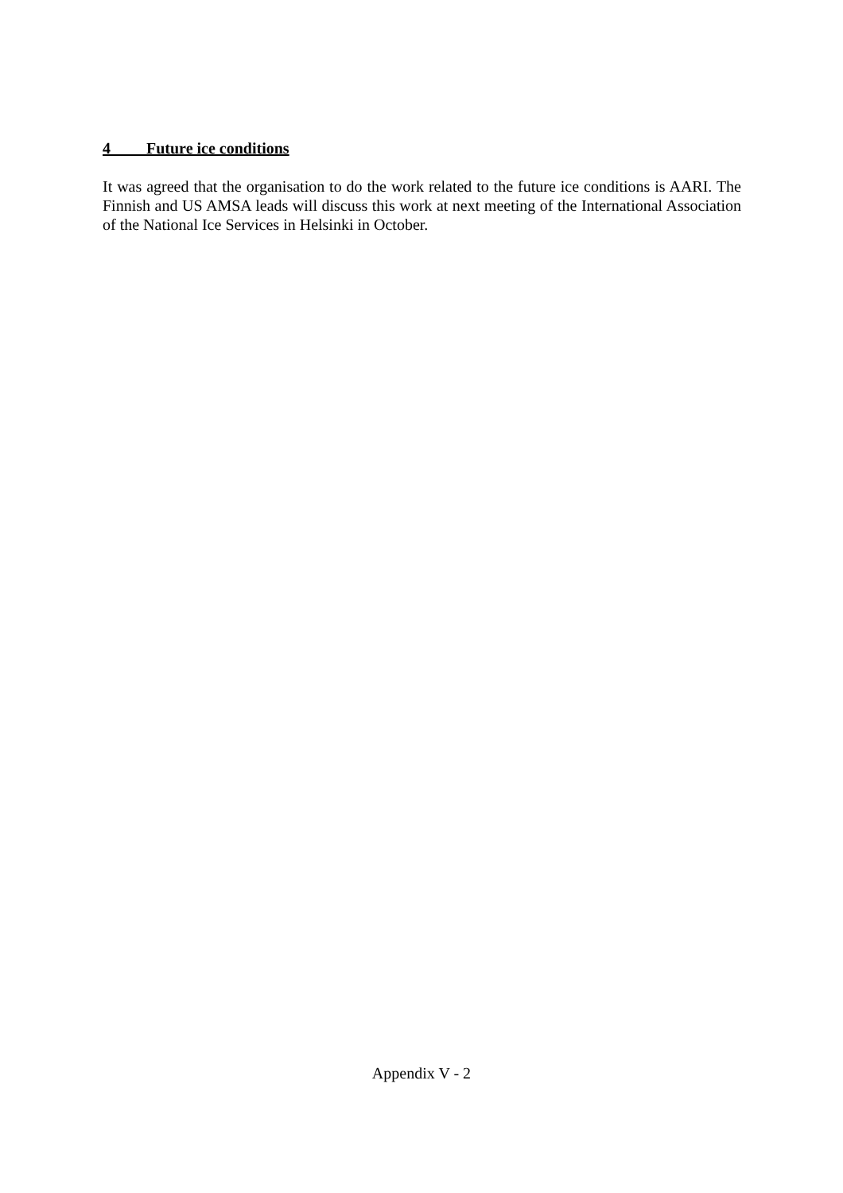4 Future ice conditions
It was agreed that the organisation to do the work related to the future ice conditions is AARI. The Finnish and US AMSA leads will discuss this work at next meeting of the International Association of the National Ice Services in Helsinki in October.
Appendix V - 2